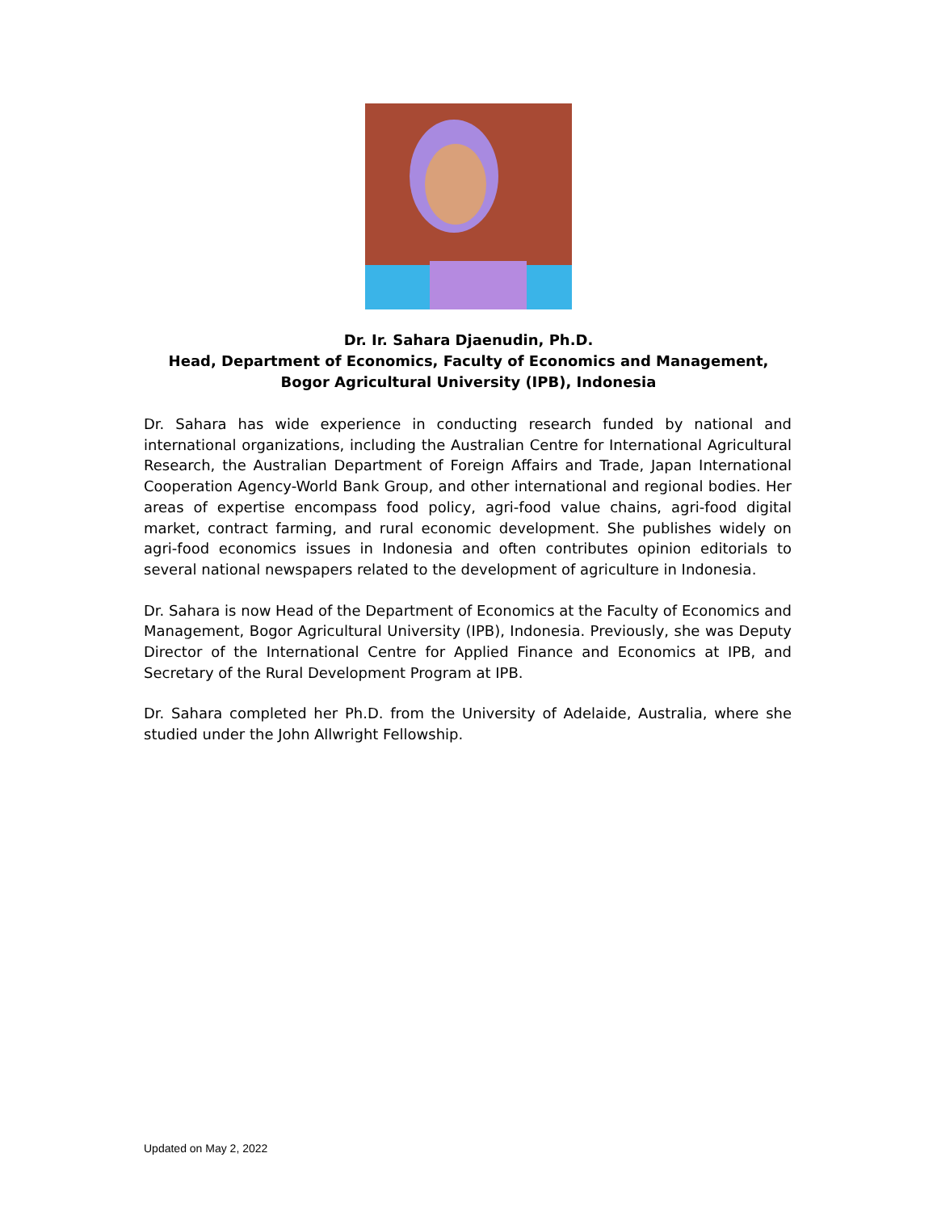Dr. Ir. Sahara Djaenudin, Ph.D.
Head, Department of Economics, Faculty of Economics and Management,
Bogor Agricultural University (IPB), Indonesia
Dr. Sahara has wide experience in conducting research funded by national and international organizations, including the Australian Centre for International Agricultural Research, the Australian Department of Foreign Affairs and Trade, Japan International Cooperation Agency-World Bank Group, and other international and regional bodies. Her areas of expertise encompass food policy, agri-food value chains, agri-food digital market, contract farming, and rural economic development. She publishes widely on agri-food economics issues in Indonesia and often contributes opinion editorials to several national newspapers related to the development of agriculture in Indonesia.
Dr. Sahara is now Head of the Department of Economics at the Faculty of Economics and Management, Bogor Agricultural University (IPB), Indonesia. Previously, she was Deputy Director of the International Centre for Applied Finance and Economics at IPB, and Secretary of the Rural Development Program at IPB.
Dr. Sahara completed her Ph.D. from the University of Adelaide, Australia, where she studied under the John Allwright Fellowship.
Updated on May 2, 2022